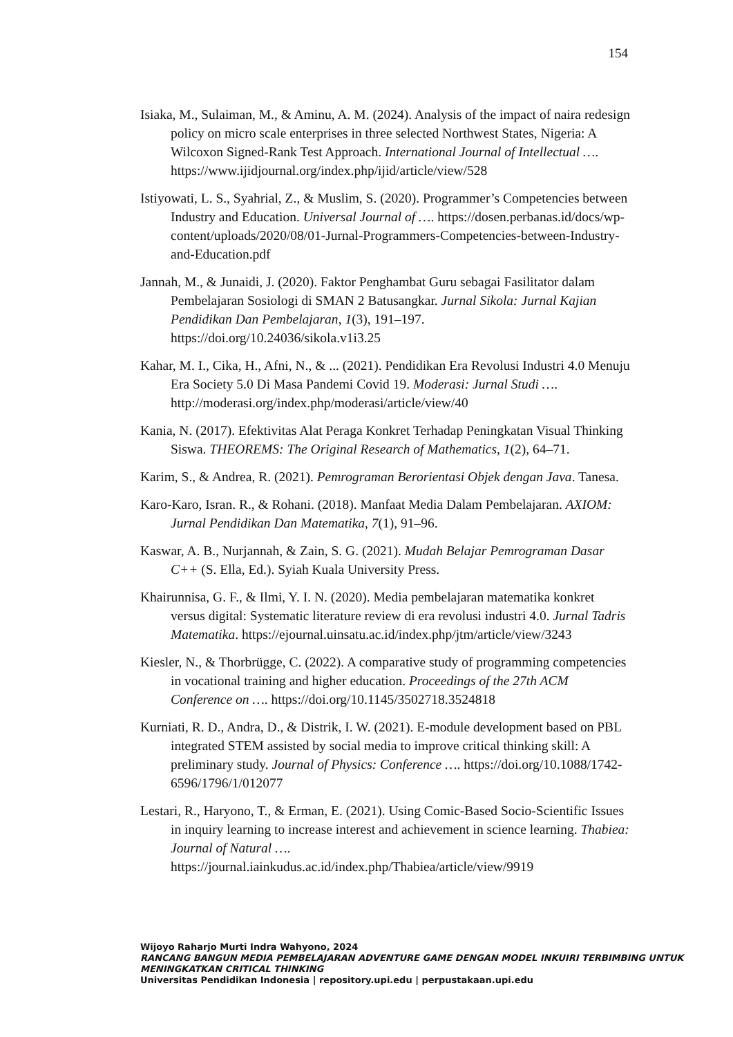154
Isiaka, M., Sulaiman, M., & Aminu, A. M. (2024). Analysis of the impact of naira redesign policy on micro scale enterprises in three selected Northwest States, Nigeria: A Wilcoxon Signed-Rank Test Approach. International Journal of Intellectual …. https://www.ijidjournal.org/index.php/ijid/article/view/528
Istiyowati, L. S., Syahrial, Z., & Muslim, S. (2020). Programmer’s Competencies between Industry and Education. Universal Journal of …. https://dosen.perbanas.id/docs/wp-content/uploads/2020/08/01-Jurnal-Programmers-Competencies-between-Industry-and-Education.pdf
Jannah, M., & Junaidi, J. (2020). Faktor Penghambat Guru sebagai Fasilitator dalam Pembelajaran Sosiologi di SMAN 2 Batusangkar. Jurnal Sikola: Jurnal Kajian Pendidikan Dan Pembelajaran, 1(3), 191–197. https://doi.org/10.24036/sikola.v1i3.25
Kahar, M. I., Cika, H., Afni, N., & ... (2021). Pendidikan Era Revolusi Industri 4.0 Menuju Era Society 5.0 Di Masa Pandemi Covid 19. Moderasi: Jurnal Studi …. http://moderasi.org/index.php/moderasi/article/view/40
Kania, N. (2017). Efektivitas Alat Peraga Konkret Terhadap Peningkatan Visual Thinking Siswa. THEOREMS: The Original Research of Mathematics, 1(2), 64–71.
Karim, S., & Andrea, R. (2021). Pemrograman Berorientasi Objek dengan Java. Tanesa.
Karo-Karo, Isran. R., & Rohani. (2018). Manfaat Media Dalam Pembelajaran. AXIOM: Jurnal Pendidikan Dan Matematika, 7(1), 91–96.
Kaswar, A. B., Nurjannah, & Zain, S. G. (2021). Mudah Belajar Pemrograman Dasar C++ (S. Ella, Ed.). Syiah Kuala University Press.
Khairunnisa, G. F., & Ilmi, Y. I. N. (2020). Media pembelajaran matematika konkret versus digital: Systematic literature review di era revolusi industri 4.0. Jurnal Tadris Matematika. https://ejournal.uinsatu.ac.id/index.php/jtm/article/view/3243
Kiesler, N., & Thorbrügge, C. (2022). A comparative study of programming competencies in vocational training and higher education. Proceedings of the 27th ACM Conference on …. https://doi.org/10.1145/3502718.3524818
Kurniati, R. D., Andra, D., & Distrik, I. W. (2021). E-module development based on PBL integrated STEM assisted by social media to improve critical thinking skill: A preliminary study. Journal of Physics: Conference …. https://doi.org/10.1088/1742-6596/1796/1/012077
Lestari, R., Haryono, T., & Erman, E. (2021). Using Comic-Based Socio-Scientific Issues in inquiry learning to increase interest and achievement in science learning. Thabiea: Journal of Natural …. https://journal.iainkudus.ac.id/index.php/Thabiea/article/view/9919
Wijoyo Raharjo Murti Indra Wahyono, 2024
RANCANG BANGUN MEDIA PEMBELAJARAN ADVENTURE GAME DENGAN MODEL INKUIRI TERBIMBING UNTUK MENINGKATKAN CRITICAL THINKING
Universitas Pendidikan Indonesia | repository.upi.edu | perpustakaan.upi.edu